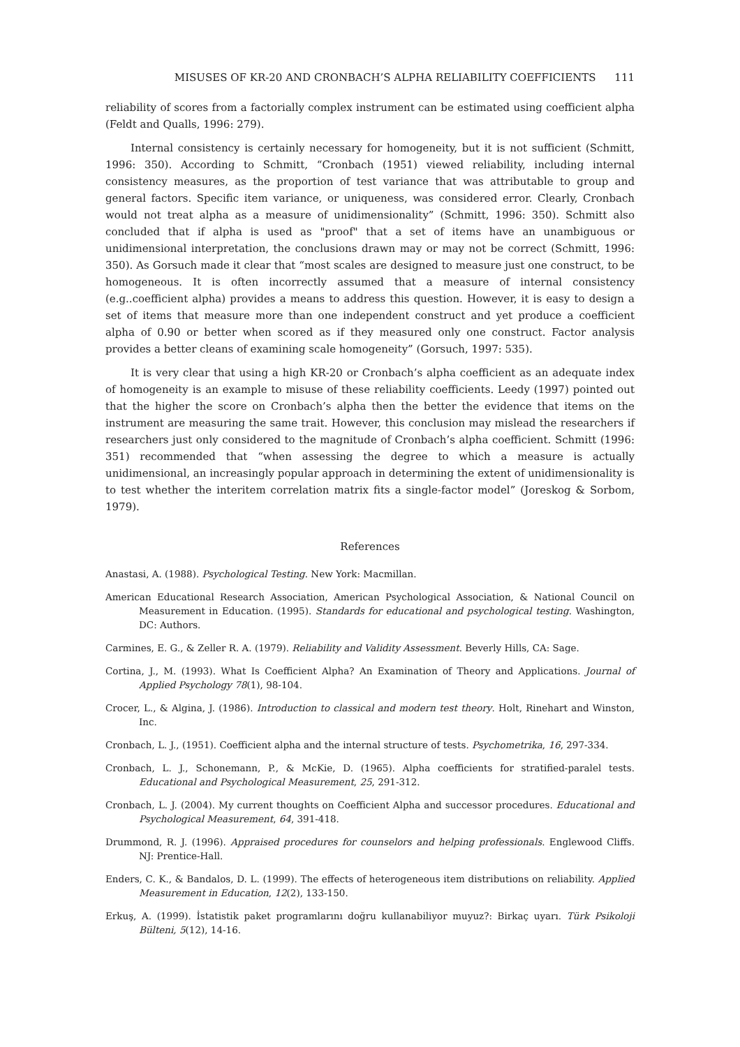MISUSES OF KR-20 AND CRONBACH’S ALPHA RELIABILITY COEFFICIENTS 111
reliability of scores from a factorially complex instrument can be estimated using coefficient alpha (Feldt and Qualls, 1996: 279).
Internal consistency is certainly necessary for homogeneity, but it is not sufficient (Schmitt, 1996: 350). According to Schmitt, “Cronbach (1951) viewed reliability, including internal consistency measures, as the proportion of test variance that was attributable to group and general factors. Specific item variance, or uniqueness, was considered error. Clearly, Cronbach would not treat alpha as a measure of unidimensionality” (Schmitt, 1996: 350). Schmitt also concluded that if alpha is used as "proof" that a set of items have an unambiguous or unidimensional interpretation, the conclusions drawn may or may not be correct (Schmitt, 1996: 350). As Gorsuch made it clear that “most scales are designed to measure just one construct, to be homogeneous. It is often incorrectly assumed that a measure of internal consistency (e.g..coefficient alpha) provides a means to address this question. However, it is easy to design a set of items that measure more than one independent construct and yet produce a coefficient alpha of 0.90 or better when scored as if they measured only one construct. Factor analysis provides a better cleans of examining scale homogeneity” (Gorsuch, 1997: 535).
It is very clear that using a high KR-20 or Cronbach’s alpha coefficient as an adequate index of homogeneity is an example to misuse of these reliability coefficients. Leedy (1997) pointed out that the higher the score on Cronbach’s alpha then the better the evidence that items on the instrument are measuring the same trait. However, this conclusion may mislead the researchers if researchers just only considered to the magnitude of Cronbach’s alpha coefficient. Schmitt (1996: 351) recommended that “when assessing the degree to which a measure is actually unidimensional, an increasingly popular approach in determining the extent of unidimensionality is to test whether the interitem correlation matrix fits a single-factor model” (Joreskog & Sorbom, 1979).
References
Anastasi, A. (1988). Psychological Testing. New York: Macmillan.
American Educational Research Association, American Psychological Association, & National Council on Measurement in Education. (1995). Standards for educational and psychological testing. Washington, DC: Authors.
Carmines, E. G., & Zeller R. A. (1979). Reliability and Validity Assessment. Beverly Hills, CA: Sage.
Cortina, J., M. (1993). What Is Coefficient Alpha? An Examination of Theory and Applications. Journal of Applied Psychology 78(1), 98-104.
Crocer, L., & Algina, J. (1986). Introduction to classical and modern test theory. Holt, Rinehart and Winston, Inc.
Cronbach, L. J., (1951). Coefficient alpha and the internal structure of tests. Psychometrika, 16, 297-334.
Cronbach, L. J., Schonemann, P., & McKie, D. (1965). Alpha coefficients for stratified-paralel tests. Educational and Psychological Measurement, 25, 291-312.
Cronbach, L. J. (2004). My current thoughts on Coefficient Alpha and successor procedures. Educational and Psychological Measurement, 64, 391-418.
Drummond, R. J. (1996). Appraised procedures for counselors and helping professionals. Englewood Cliffs. NJ: Prentice-Hall.
Enders, C. K., & Bandalos, D. L. (1999). The effects of heterogeneous item distributions on reliability. Applied Measurement in Education, 12(2), 133-150.
Erkuş, A. (1999). İstatistik paket programlarını doğru kullanabiliyor muyuz?: Birkaç uyarı. Türk Psikoloji Bülteni, 5(12), 14-16.